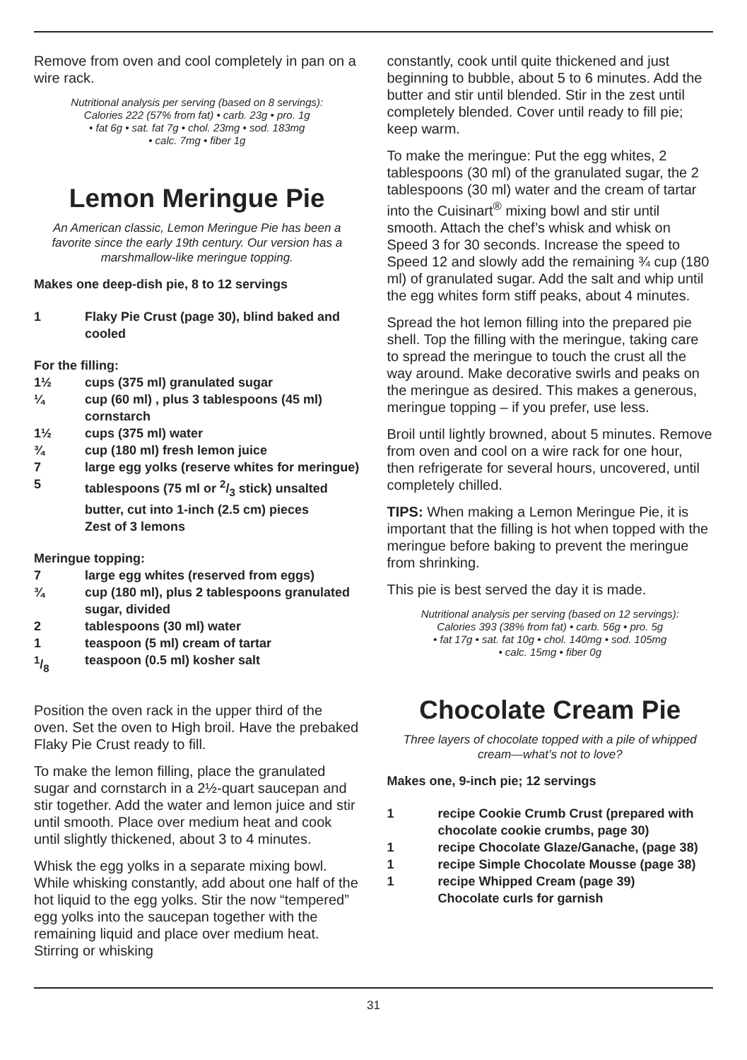Remove from oven and cool completely in pan on a wire rack.
Nutritional analysis per serving (based on 8 servings):
Calories 222 (57% from fat) • carb. 23g • pro. 1g
• fat 6g • sat. fat 7g • chol. 23mg • sod. 183mg
• calc. 7mg • fiber 1g
Lemon Meringue Pie
An American classic, Lemon Meringue Pie has been a favorite since the early 19th century. Our version has a marshmallow-like meringue topping.
Makes one deep-dish pie, 8 to 12 servings
1 Flaky Pie Crust (page 30), blind baked and cooled
For the filling:
1½ cups (375 ml) granulated sugar
¼ cup (60 ml) , plus 3 tablespoons (45 ml) cornstarch
1½ cups (375 ml) water
¾ cup (180 ml) fresh lemon juice
7 large egg yolks (reserve whites for meringue)
5 tablespoons (75 ml or 2/3 stick) unsalted butter, cut into 1-inch (2.5 cm) pieces
Zest of 3 lemons
Meringue topping:
7 large egg whites (reserved from eggs)
¾ cup (180 ml), plus 2 tablespoons granulated sugar, divided
2 tablespoons (30 ml) water
1 teaspoon (5 ml) cream of tartar
1/8 teaspoon (0.5 ml) kosher salt
Position the oven rack in the upper third of the oven. Set the oven to High broil. Have the prebaked Flaky Pie Crust ready to fill.
To make the lemon filling, place the granulated sugar and cornstarch in a 2½-quart saucepan and stir together. Add the water and lemon juice and stir until smooth. Place over medium heat and cook until slightly thickened, about 3 to 4 minutes.
Whisk the egg yolks in a separate mixing bowl. While whisking constantly, add about one half of the hot liquid to the egg yolks. Stir the now “tempered” egg yolks into the saucepan together with the remaining liquid and place over medium heat. Stirring or whisking
constantly, cook until quite thickened and just beginning to bubble, about 5 to 6 minutes. Add the butter and stir until blended. Stir in the zest until completely blended. Cover until ready to fill pie; keep warm.
To make the meringue: Put the egg whites, 2 tablespoons (30 ml) of the granulated sugar, the 2 tablespoons (30 ml) water and the cream of tartar into the Cuisinart<sup>®</sup> mixing bowl and stir until smooth. Attach the chef’s whisk and whisk on Speed 3 for 30 seconds. Increase the speed to Speed 12 and slowly add the remaining ¾ cup (180 ml) of granulated sugar. Add the salt and whip until the egg whites form stiff peaks, about 4 minutes.
Spread the hot lemon filling into the prepared pie shell. Top the filling with the meringue, taking care to spread the meringue to touch the crust all the way around. Make decorative swirls and peaks on the meringue as desired. This makes a generous, meringue topping – if you prefer, use less.
Broil until lightly browned, about 5 minutes. Remove from oven and cool on a wire rack for one hour, then refrigerate for several hours, uncovered, until completely chilled.
TIPS: When making a Lemon Meringue Pie, it is important that the filling is hot when topped with the meringue before baking to prevent the meringue from shrinking.
This pie is best served the day it is made.
Nutritional analysis per serving (based on 12 servings):
Calories 393 (38% from fat) • carb. 56g • pro. 5g
• fat 17g • sat. fat 10g • chol. 140mg • sod. 105mg
• calc. 15mg • fiber 0g
Chocolate Cream Pie
Three layers of chocolate topped with a pile of whipped cream—what’s not to love?
Makes one, 9-inch pie; 12 servings
1 recipe Cookie Crumb Crust (prepared with chocolate cookie crumbs, page 30)
1 recipe Chocolate Glaze/Ganache, (page 38)
1 recipe Simple Chocolate Mousse (page 38)
1 recipe Whipped Cream (page 39)
Chocolate curls for garnish
31